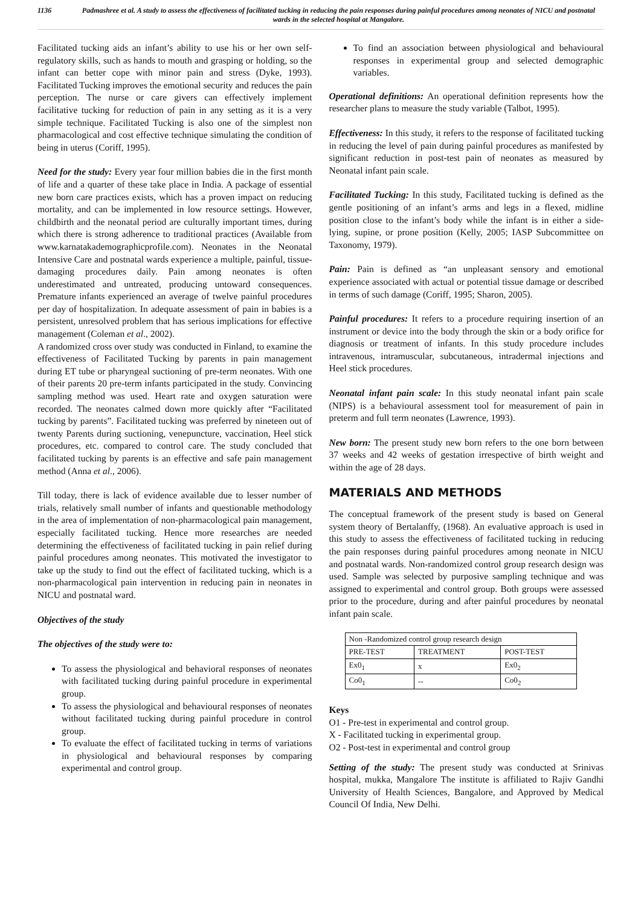1136 Padmashree et al. A study to assess the effectiveness of facilitated tucking in reducing the pain responses during painful procedures among neonates of NICU and postnatal wards in the selected hospital at Mangalore.
Facilitated tucking aids an infant’s ability to use his or her own self-regulatory skills, such as hands to mouth and grasping or holding, so the infant can better cope with minor pain and stress (Dyke, 1993). Facilitated Tucking improves the emotional security and reduces the pain perception. The nurse or care givers can effectively implement facilitative tucking for reduction of pain in any setting as it is a very simple technique. Facilitated Tucking is also one of the simplest non pharmacological and cost effective technique simulating the condition of being in uterus (Coriff, 1995).
Need for the study: Every year four million babies die in the first month of life and a quarter of these take place in India. A package of essential new born care practices exists, which has a proven impact on reducing mortality, and can be implemented in low resource settings. However, childbirth and the neonatal period are culturally important times, during which there is strong adherence to traditional practices (Available from www.karnatakademographicprofile.com). Neonates in the Neonatal Intensive Care and postnatal wards experience a multiple, painful, tissue-damaging procedures daily. Pain among neonates is often underestimated and untreated, producing untoward consequences. Premature infants experienced an average of twelve painful procedures per day of hospitalization. In adequate assessment of pain in babies is a persistent, unresolved problem that has serious implications for effective management (Coleman et al., 2002).
A randomized cross over study was conducted in Finland, to examine the effectiveness of Facilitated Tucking by parents in pain management during ET tube or pharyngeal suctioning of pre-term neonates. With one of their parents 20 pre-term infants participated in the study. Convincing sampling method was used. Heart rate and oxygen saturation were recorded. The neonates calmed down more quickly after “Facilitated tucking by parents”. Facilitated tucking was preferred by nineteen out of twenty Parents during suctioning, venepuncture, vaccination, Heel stick procedures, etc. compared to control care. The study concluded that facilitated tucking by parents is an effective and safe pain management method (Anna et al., 2006).
Till today, there is lack of evidence available due to lesser number of trials, relatively small number of infants and questionable methodology in the area of implementation of non-pharmacological pain management, especially facilitated tucking. Hence more researches are needed determining the effectiveness of facilitated tucking in pain relief during painful procedures among neonates. This motivated the investigator to take up the study to find out the effect of facilitated tucking, which is a non-pharmacological pain intervention in reducing pain in neonates in NICU and postnatal ward.
Objectives of the study
The objectives of the study were to:
To assess the physiological and behavioral responses of neonates with facilitated tucking during painful procedure in experimental group.
To assess the physiological and behavioural responses of neonates without facilitated tucking during painful procedure in control group.
To evaluate the effect of facilitated tucking in terms of variations in physiological and behavioural responses by comparing experimental and control group.
To find an association between physiological and behavioural responses in experimental group and selected demographic variables.
Operational definitions: An operational definition represents how the researcher plans to measure the study variable (Talbot, 1995).
Effectiveness: In this study, it refers to the response of facilitated tucking in reducing the level of pain during painful procedures as manifested by significant reduction in post-test pain of neonates as measured by Neonatal infant pain scale.
Facilitated Tucking: In this study, Facilitated tucking is defined as the gentle positioning of an infant’s arms and legs in a flexed, midline position close to the infant’s body while the infant is in either a side-lying, supine, or prone position (Kelly, 2005; IASP Subcommittee on Taxonomy, 1979).
Pain: Pain is defined as “an unpleasant sensory and emotional experience associated with actual or potential tissue damage or described in terms of such damage (Coriff, 1995; Sharon, 2005).
Painful procedures: It refers to a procedure requiring insertion of an instrument or device into the body through the skin or a body orifice for diagnosis or treatment of infants. In this study procedure includes intravenous, intramuscular, subcutaneous, intradermal injections and Heel stick procedures.
Neonatal infant pain scale: In this study neonatal infant pain scale (NIPS) is a behavioural assessment tool for measurement of pain in preterm and full term neonates (Lawrence, 1993).
New born: The present study new born refers to the one born between 37 weeks and 42 weeks of gestation irrespective of birth weight and within the age of 28 days.
MATERIALS AND METHODS
The conceptual framework of the present study is based on General system theory of Bertalanffy, (1968). An evaluative approach is used in this study to assess the effectiveness of facilitated tucking in reducing the pain responses during painful procedures among neonate in NICU and postnatal wards. Non-randomized control group research design was used. Sample was selected by purposive sampling technique and was assigned to experimental and control group. Both groups were assessed prior to the procedure, during and after painful procedures by neonatal infant pain scale.
| Non -Randomized control group research design | | |
| --- | --- | --- |
| PRE-TEST | TREATMENT | POST-TEST |
| Ex0<sub>1</sub> | x | Ex0<sub>2</sub> |
| Co0<sub>1</sub> | -- | Co0<sub>2</sub> |
Keys
O1 - Pre-test in experimental and control group.
X - Facilitated tucking in experimental group.
O2 - Post-test in experimental and control group
Setting of the study: The present study was conducted at Srinivas hospital, mukka, Mangalore The institute is affiliated to Rajiv Gandhi University of Health Sciences, Bangalore, and Approved by Medical Council Of India, New Delhi.